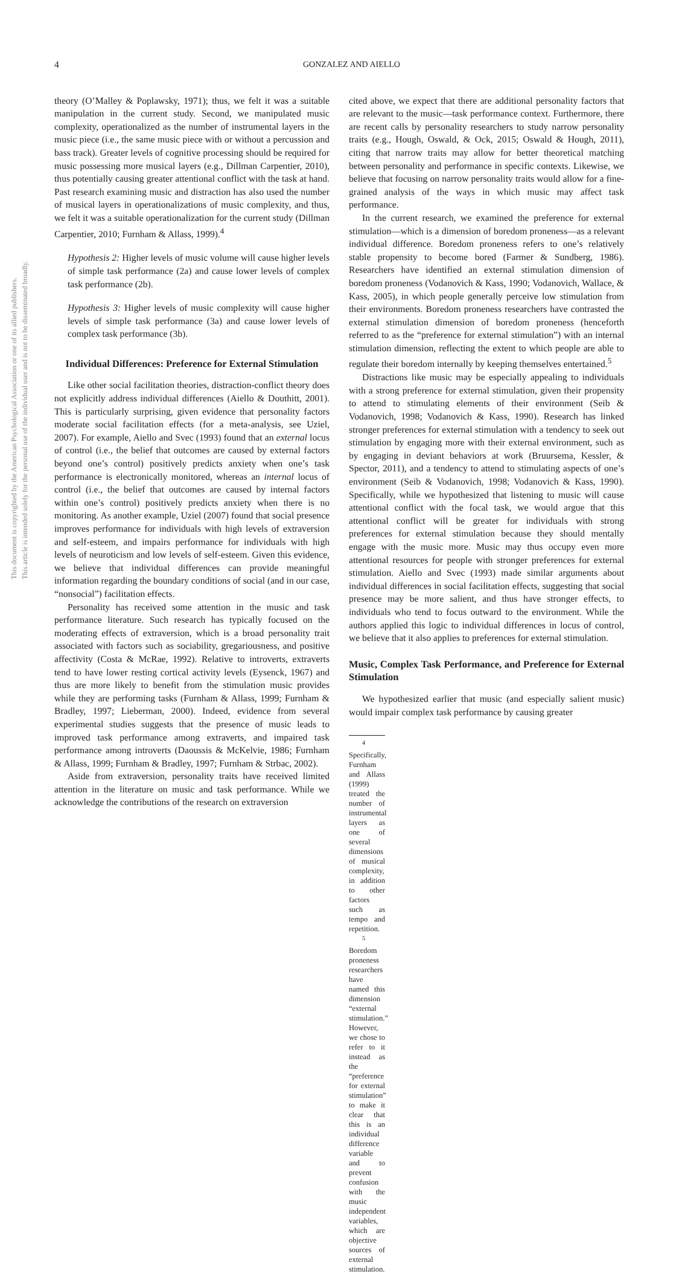4 GONZALEZ AND AIELLO
This document is copyrighted by the American Psychological Association or one of its allied publishers.
This article is intended solely for the personal use of the individual user and is not to be disseminated broadly.
theory (O’Malley & Poplawsky, 1971); thus, we felt it was a suitable manipulation in the current study. Second, we manipulated music complexity, operationalized as the number of instrumental layers in the music piece (i.e., the same music piece with or without a percussion and bass track). Greater levels of cognitive processing should be required for music possessing more musical layers (e.g., Dillman Carpentier, 2010), thus potentially causing greater attentional conflict with the task at hand. Past research examining music and distraction has also used the number of musical layers in operationalizations of music complexity, and thus, we felt it was a suitable operationalization for the current study (Dillman Carpentier, 2010; Furnham & Allass, 1999).<sup>4</sup>
Hypothesis 2: Higher levels of music volume will cause higher levels of simple task performance (2a) and cause lower levels of complex task performance (2b).
Hypothesis 3: Higher levels of music complexity will cause higher levels of simple task performance (3a) and cause lower levels of complex task performance (3b).
Individual Differences: Preference for External Stimulation
Like other social facilitation theories, distraction-conflict theory does not explicitly address individual differences (Aiello & Douthitt, 2001). This is particularly surprising, given evidence that personality factors moderate social facilitation effects (for a meta-analysis, see Uziel, 2007). For example, Aiello and Svec (1993) found that an external locus of control (i.e., the belief that outcomes are caused by external factors beyond one’s control) positively predicts anxiety when one’s task performance is electronically monitored, whereas an internal locus of control (i.e., the belief that outcomes are caused by internal factors within one’s control) positively predicts anxiety when there is no monitoring. As another example, Uziel (2007) found that social presence improves performance for individuals with high levels of extraversion and self-esteem, and impairs performance for individuals with high levels of neuroticism and low levels of self-esteem. Given this evidence, we believe that individual differences can provide meaningful information regarding the boundary conditions of social (and in our case, “nonsocial”) facilitation effects.
Personality has received some attention in the music and task performance literature. Such research has typically focused on the moderating effects of extraversion, which is a broad personality trait associated with factors such as sociability, gregariousness, and positive affectivity (Costa & McRae, 1992). Relative to introverts, extraverts tend to have lower resting cortical activity levels (Eysenck, 1967) and thus are more likely to benefit from the stimulation music provides while they are performing tasks (Furnham & Allass, 1999; Furnham & Bradley, 1997; Lieberman, 2000). Indeed, evidence from several experimental studies suggests that the presence of music leads to improved task performance among extraverts, and impaired task performance among introverts (Daoussis & McKelvie, 1986; Furnham & Allass, 1999; Furnham & Bradley, 1997; Furnham & Strbac, 2002).
Aside from extraversion, personality traits have received limited attention in the literature on music and task performance. While we acknowledge the contributions of the research on extraversion
cited above, we expect that there are additional personality factors that are relevant to the music—task performance context. Furthermore, there are recent calls by personality researchers to study narrow personality traits (e.g., Hough, Oswald, & Ock, 2015; Oswald & Hough, 2011), citing that narrow traits may allow for better theoretical matching between personality and performance in specific contexts. Likewise, we believe that focusing on narrow personality traits would allow for a fine-grained analysis of the ways in which music may affect task performance.
In the current research, we examined the preference for external stimulation—which is a dimension of boredom proneness—as a relevant individual difference. Boredom proneness refers to one’s relatively stable propensity to become bored (Farmer & Sundberg, 1986). Researchers have identified an external stimulation dimension of boredom proneness (Vodanovich & Kass, 1990; Vodanovich, Wallace, & Kass, 2005), in which people generally perceive low stimulation from their environments. Boredom proneness researchers have contrasted the external stimulation dimension of boredom proneness (henceforth referred to as the “preference for external stimulation”) with an internal stimulation dimension, reflecting the extent to which people are able to regulate their boredom internally by keeping themselves entertained.<sup>5</sup>
Distractions like music may be especially appealing to individuals with a strong preference for external stimulation, given their propensity to attend to stimulating elements of their environment (Seib & Vodanovich, 1998; Vodanovich & Kass, 1990). Research has linked stronger preferences for external stimulation with a tendency to seek out stimulation by engaging more with their external environment, such as by engaging in deviant behaviors at work (Bruursema, Kessler, & Spector, 2011), and a tendency to attend to stimulating aspects of one’s environment (Seib & Vodanovich, 1998; Vodanovich & Kass, 1990). Specifically, while we hypothesized that listening to music will cause attentional conflict with the focal task, we would argue that this attentional conflict will be greater for individuals with strong preferences for external stimulation because they should mentally engage with the music more. Music may thus occupy even more attentional resources for people with stronger preferences for external stimulation. Aiello and Svec (1993) made similar arguments about individual differences in social facilitation effects, suggesting that social presence may be more salient, and thus have stronger effects, to individuals who tend to focus outward to the environment. While the authors applied this logic to individual differences in locus of control, we believe that it also applies to preferences for external stimulation.
Music, Complex Task Performance, and Preference for External Stimulation
We hypothesized earlier that music (and especially salient music) would impair complex task performance by causing greater
<sup>4</sup> Specifically, Furnham and Allass (1999) treated the number of instrumental layers as one of several dimensions of musical complexity, in addition to other factors such as tempo and repetition.
<sup>5</sup> Boredom proneness researchers have named this dimension “external stimulation.” However, we chose to refer to it instead as the “preference for external stimulation” to make it clear that this is an individual difference variable and to prevent confusion with the music independent variables, which are objective sources of external stimulation.